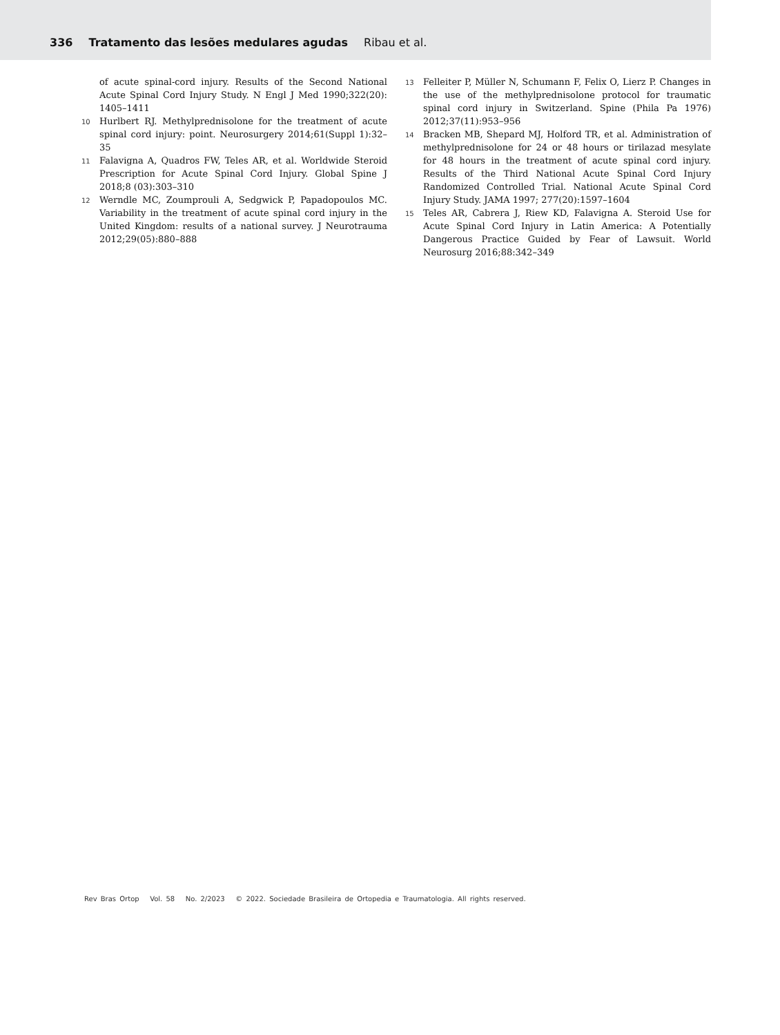336 Tratamento das lesões medulares agudas Ribau et al.
of acute spinal-cord injury. Results of the Second National Acute Spinal Cord Injury Study. N Engl J Med 1990;322(20): 1405–1411
10 Hurlbert RJ. Methylprednisolone for the treatment of acute spinal cord injury: point. Neurosurgery 2014;61(Suppl 1):32–35
11 Falavigna A, Quadros FW, Teles AR, et al. Worldwide Steroid Prescription for Acute Spinal Cord Injury. Global Spine J 2018;8 (03):303–310
12 Werndle MC, Zoumprouli A, Sedgwick P, Papadopoulos MC. Variability in the treatment of acute spinal cord injury in the United Kingdom: results of a national survey. J Neurotrauma 2012;29(05):880–888
13 Felleiter P, Müller N, Schumann F, Felix O, Lierz P. Changes in the use of the methylprednisolone protocol for traumatic spinal cord injury in Switzerland. Spine (Phila Pa 1976) 2012;37(11):953–956
14 Bracken MB, Shepard MJ, Holford TR, et al. Administration of methylprednisolone for 24 or 48 hours or tirilazad mesylate for 48 hours in the treatment of acute spinal cord injury. Results of the Third National Acute Spinal Cord Injury Randomized Controlled Trial. National Acute Spinal Cord Injury Study. JAMA 1997; 277(20):1597–1604
15 Teles AR, Cabrera J, Riew KD, Falavigna A. Steroid Use for Acute Spinal Cord Injury in Latin America: A Potentially Dangerous Practice Guided by Fear of Lawsuit. World Neurosurg 2016;88:342–349
Rev Bras Ortop Vol. 58 No. 2/2023 © 2022. Sociedade Brasileira de Ortopedia e Traumatologia. All rights reserved.